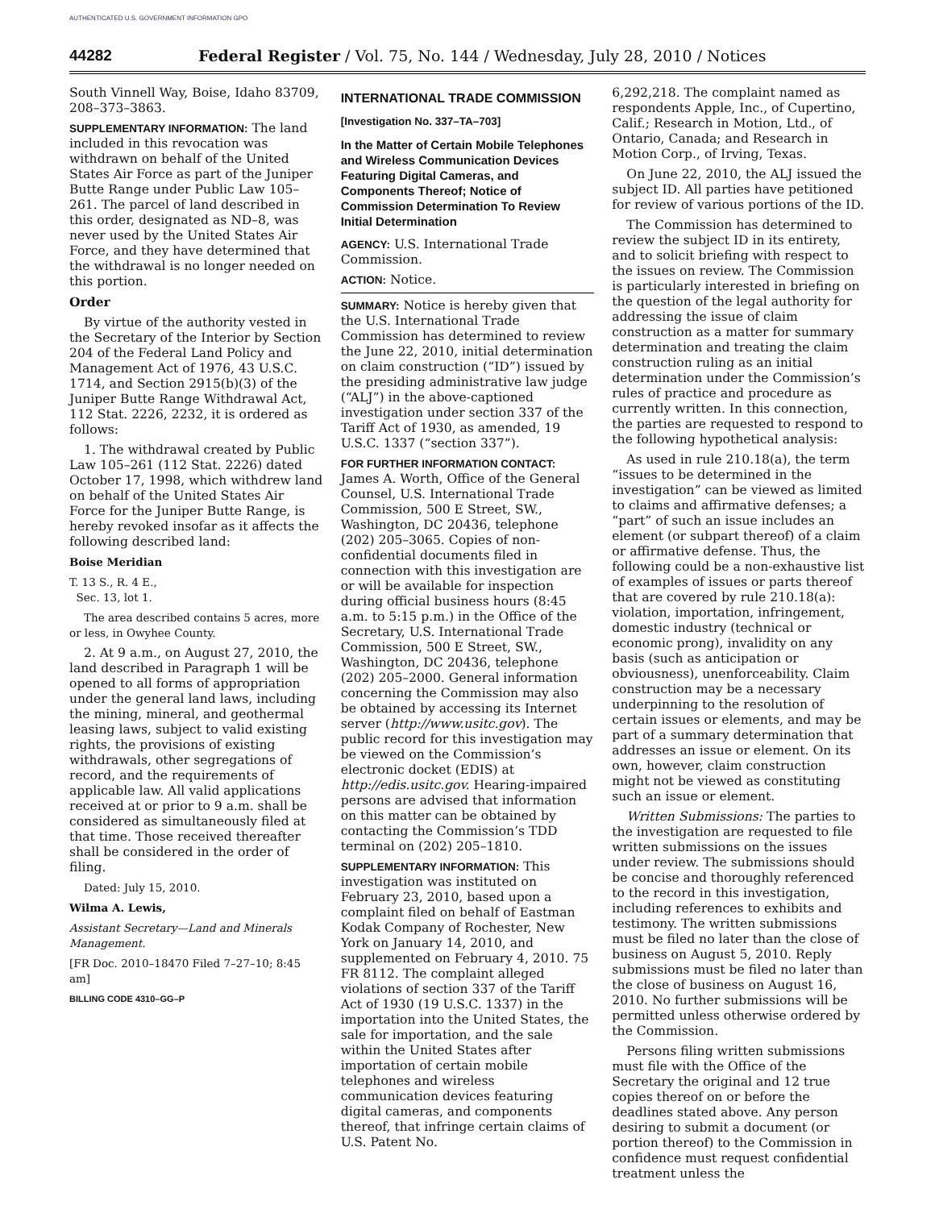AUTHENTICATED U.S. GOVERNMENT INFORMATION GPO
44282 Federal Register / Vol. 75, No. 144 / Wednesday, July 28, 2010 / Notices
South Vinnell Way, Boise, Idaho 83709, 208–373–3863.
SUPPLEMENTARY INFORMATION: The land included in this revocation was withdrawn on behalf of the United States Air Force as part of the Juniper Butte Range under Public Law 105–261. The parcel of land described in this order, designated as ND–8, was never used by the United States Air Force, and they have determined that the withdrawal is no longer needed on this portion.
Order
By virtue of the authority vested in the Secretary of the Interior by Section 204 of the Federal Land Policy and Management Act of 1976, 43 U.S.C. 1714, and Section 2915(b)(3) of the Juniper Butte Range Withdrawal Act, 112 Stat. 2226, 2232, it is ordered as follows:
1. The withdrawal created by Public Law 105–261 (112 Stat. 2226) dated October 17, 1998, which withdrew land on behalf of the United States Air Force for the Juniper Butte Range, is hereby revoked insofar as it affects the following described land:
Boise Meridian
T. 13 S., R. 4 E.,
Sec. 13, lot 1.
The area described contains 5 acres, more or less, in Owyhee County.
2. At 9 a.m., on August 27, 2010, the land described in Paragraph 1 will be opened to all forms of appropriation under the general land laws, including the mining, mineral, and geothermal leasing laws, subject to valid existing rights, the provisions of existing withdrawals, other segregations of record, and the requirements of applicable law. All valid applications received at or prior to 9 a.m. shall be considered as simultaneously filed at that time. Those received thereafter shall be considered in the order of filing.
Dated: July 15, 2010.
Wilma A. Lewis,
Assistant Secretary—Land and Minerals Management.
[FR Doc. 2010–18470 Filed 7–27–10; 8:45 am]
BILLING CODE 4310–GG–P
INTERNATIONAL TRADE COMMISSION
[Investigation No. 337–TA–703]
In the Matter of Certain Mobile Telephones and Wireless Communication Devices Featuring Digital Cameras, and Components Thereof; Notice of Commission Determination To Review Initial Determination
AGENCY: U.S. International Trade Commission.
ACTION: Notice.
SUMMARY: Notice is hereby given that the U.S. International Trade Commission has determined to review the June 22, 2010, initial determination on claim construction (“ID”) issued by the presiding administrative law judge (“ALJ”) in the above-captioned investigation under section 337 of the Tariff Act of 1930, as amended, 19 U.S.C. 1337 (“section 337”).
FOR FURTHER INFORMATION CONTACT: James A. Worth, Office of the General Counsel, U.S. International Trade Commission, 500 E Street, SW., Washington, DC 20436, telephone (202) 205–3065. Copies of non-confidential documents filed in connection with this investigation are or will be available for inspection during official business hours (8:45 a.m. to 5:15 p.m.) in the Office of the Secretary, U.S. International Trade Commission, 500 E Street, SW., Washington, DC 20436, telephone (202) 205–2000. General information concerning the Commission may also be obtained by accessing its Internet server (http://www.usitc.gov). The public record for this investigation may be viewed on the Commission’s electronic docket (EDIS) at http://edis.usitc.gov. Hearing-impaired persons are advised that information on this matter can be obtained by contacting the Commission’s TDD terminal on (202) 205–1810.
SUPPLEMENTARY INFORMATION: This investigation was instituted on February 23, 2010, based upon a complaint filed on behalf of Eastman Kodak Company of Rochester, New York on January 14, 2010, and supplemented on February 4, 2010. 75 FR 8112. The complaint alleged violations of section 337 of the Tariff Act of 1930 (19 U.S.C. 1337) in the importation into the United States, the sale for importation, and the sale within the United States after importation of certain mobile telephones and wireless communication devices featuring digital cameras, and components thereof, that infringe certain claims of U.S. Patent No.
6,292,218. The complaint named as respondents Apple, Inc., of Cupertino, Calif.; Research in Motion, Ltd., of Ontario, Canada; and Research in Motion Corp., of Irving, Texas.
On June 22, 2010, the ALJ issued the subject ID. All parties have petitioned for review of various portions of the ID.
The Commission has determined to review the subject ID in its entirety, and to solicit briefing with respect to the issues on review. The Commission is particularly interested in briefing on the question of the legal authority for addressing the issue of claim construction as a matter for summary determination and treating the claim construction ruling as an initial determination under the Commission’s rules of practice and procedure as currently written. In this connection, the parties are requested to respond to the following hypothetical analysis:
As used in rule 210.18(a), the term “issues to be determined in the investigation” can be viewed as limited to claims and affirmative defenses; a “part” of such an issue includes an element (or subpart thereof) of a claim or affirmative defense. Thus, the following could be a non-exhaustive list of examples of issues or parts thereof that are covered by rule 210.18(a): violation, importation, infringement, domestic industry (technical or economic prong), invalidity on any basis (such as anticipation or obviousness), unenforceability. Claim construction may be a necessary underpinning to the resolution of certain issues or elements, and may be part of a summary determination that addresses an issue or element. On its own, however, claim construction might not be viewed as constituting such an issue or element.
Written Submissions: The parties to the investigation are requested to file written submissions on the issues under review. The submissions should be concise and thoroughly referenced to the record in this investigation, including references to exhibits and testimony. The written submissions must be filed no later than the close of business on August 5, 2010. Reply submissions must be filed no later than the close of business on August 16, 2010. No further submissions will be permitted unless otherwise ordered by the Commission.
Persons filing written submissions must file with the Office of the Secretary the original and 12 true copies thereof on or before the deadlines stated above. Any person desiring to submit a document (or portion thereof) to the Commission in confidence must request confidential treatment unless the